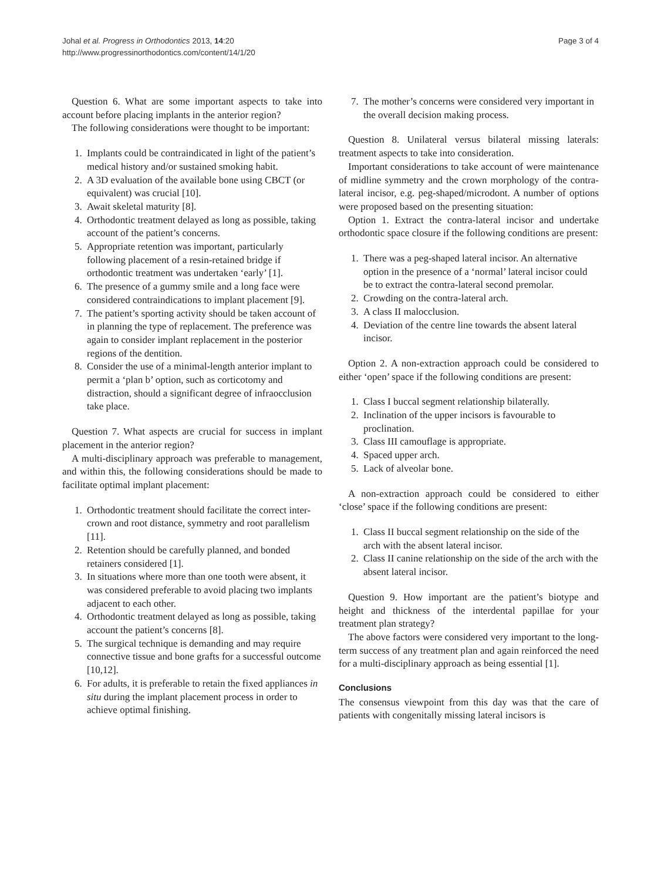Johal et al. Progress in Orthodontics 2013, 14:20
http://www.progressinorthodontics.com/content/14/1/20
Page 3 of 4
Question 6. What are some important aspects to take into account before placing implants in the anterior region?
The following considerations were thought to be important:
1. Implants could be contraindicated in light of the patient’s medical history and/or sustained smoking habit.
2. A 3D evaluation of the available bone using CBCT (or equivalent) was crucial [10].
3. Await skeletal maturity [8].
4. Orthodontic treatment delayed as long as possible, taking account of the patient’s concerns.
5. Appropriate retention was important, particularly following placement of a resin-retained bridge if orthodontic treatment was undertaken ‘early’ [1].
6. The presence of a gummy smile and a long face were considered contraindications to implant placement [9].
7. The patient’s sporting activity should be taken account of in planning the type of replacement. The preference was again to consider implant replacement in the posterior regions of the dentition.
8. Consider the use of a minimal-length anterior implant to permit a ‘plan b’ option, such as corticotomy and distraction, should a significant degree of infraocclusion take place.
Question 7. What aspects are crucial for success in implant placement in the anterior region?
A multi-disciplinary approach was preferable to management, and within this, the following considerations should be made to facilitate optimal implant placement:
1. Orthodontic treatment should facilitate the correct inter-crown and root distance, symmetry and root parallelism [11].
2. Retention should be carefully planned, and bonded retainers considered [1].
3. In situations where more than one tooth were absent, it was considered preferable to avoid placing two implants adjacent to each other.
4. Orthodontic treatment delayed as long as possible, taking account the patient’s concerns [8].
5. The surgical technique is demanding and may require connective tissue and bone grafts for a successful outcome [10,12].
6. For adults, it is preferable to retain the fixed appliances in situ during the implant placement process in order to achieve optimal finishing.
7. The mother’s concerns were considered very important in the overall decision making process.
Question 8. Unilateral versus bilateral missing laterals: treatment aspects to take into consideration.
Important considerations to take account of were maintenance of midline symmetry and the crown morphology of the contra-lateral incisor, e.g. peg-shaped/microdont. A number of options were proposed based on the presenting situation:
Option 1. Extract the contra-lateral incisor and undertake orthodontic space closure if the following conditions are present:
1. There was a peg-shaped lateral incisor. An alternative option in the presence of a ‘normal’ lateral incisor could be to extract the contra-lateral second premolar.
2. Crowding on the contra-lateral arch.
3. A class II malocclusion.
4. Deviation of the centre line towards the absent lateral incisor.
Option 2. A non-extraction approach could be considered to either ‘open’ space if the following conditions are present:
1. Class I buccal segment relationship bilaterally.
2. Inclination of the upper incisors is favourable to proclination.
3. Class III camouflage is appropriate.
4. Spaced upper arch.
5. Lack of alveolar bone.
A non-extraction approach could be considered to either ‘close’ space if the following conditions are present:
1. Class II buccal segment relationship on the side of the arch with the absent lateral incisor.
2. Class II canine relationship on the side of the arch with the absent lateral incisor.
Question 9. How important are the patient’s biotype and height and thickness of the interdental papillae for your treatment plan strategy?
The above factors were considered very important to the long-term success of any treatment plan and again reinforced the need for a multi-disciplinary approach as being essential [1].
Conclusions
The consensus viewpoint from this day was that the care of patients with congenitally missing lateral incisors is